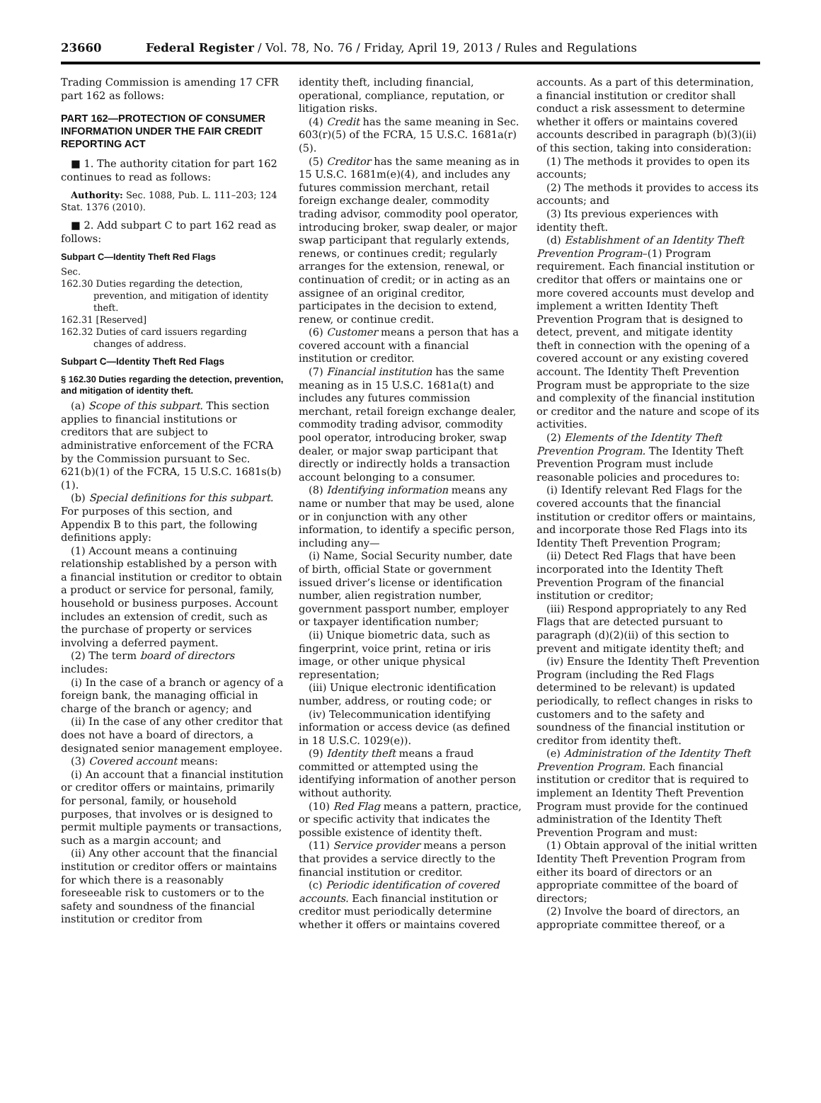23660 Federal Register / Vol. 78, No. 76 / Friday, April 19, 2013 / Rules and Regulations
Trading Commission is amending 17 CFR part 162 as follows:
PART 162—PROTECTION OF CONSUMER INFORMATION UNDER THE FAIR CREDIT REPORTING ACT
■ 1. The authority citation for part 162 continues to read as follows:
Authority: Sec. 1088, Pub. L. 111–203; 124 Stat. 1376 (2010).
■ 2. Add subpart C to part 162 read as follows:
Subpart C—Identity Theft Red Flags
Sec.
162.30 Duties regarding the detection, prevention, and mitigation of identity theft.
162.31 [Reserved]
162.32 Duties of card issuers regarding changes of address.
Subpart C—Identity Theft Red Flags
§ 162.30 Duties regarding the detection, prevention, and mitigation of identity theft.
(a) Scope of this subpart. This section applies to financial institutions or creditors that are subject to administrative enforcement of the FCRA by the Commission pursuant to Sec. 621(b)(1) of the FCRA, 15 U.S.C. 1681s(b)(1).
(b) Special definitions for this subpart. For purposes of this section, and Appendix B to this part, the following definitions apply:
(1) Account means a continuing relationship established by a person with a financial institution or creditor to obtain a product or service for personal, family, household or business purposes. Account includes an extension of credit, such as the purchase of property or services involving a deferred payment.
(2) The term board of directors includes:
(i) In the case of a branch or agency of a foreign bank, the managing official in charge of the branch or agency; and
(ii) In the case of any other creditor that does not have a board of directors, a designated senior management employee.
(3) Covered account means:
(i) An account that a financial institution or creditor offers or maintains, primarily for personal, family, or household purposes, that involves or is designed to permit multiple payments or transactions, such as a margin account; and
(ii) Any other account that the financial institution or creditor offers or maintains for which there is a reasonably foreseeable risk to customers or to the safety and soundness of the financial institution or creditor from
identity theft, including financial, operational, compliance, reputation, or litigation risks.
(4) Credit has the same meaning in Sec. 603(r)(5) of the FCRA, 15 U.S.C. 1681a(r)(5).
(5) Creditor has the same meaning as in 15 U.S.C. 1681m(e)(4), and includes any futures commission merchant, retail foreign exchange dealer, commodity trading advisor, commodity pool operator, introducing broker, swap dealer, or major swap participant that regularly extends, renews, or continues credit; regularly arranges for the extension, renewal, or continuation of credit; or in acting as an assignee of an original creditor, participates in the decision to extend, renew, or continue credit.
(6) Customer means a person that has a covered account with a financial institution or creditor.
(7) Financial institution has the same meaning as in 15 U.S.C. 1681a(t) and includes any futures commission merchant, retail foreign exchange dealer, commodity trading advisor, commodity pool operator, introducing broker, swap dealer, or major swap participant that directly or indirectly holds a transaction account belonging to a consumer.
(8) Identifying information means any name or number that may be used, alone or in conjunction with any other information, to identify a specific person, including any—
(i) Name, Social Security number, date of birth, official State or government issued driver’s license or identification number, alien registration number, government passport number, employer or taxpayer identification number;
(ii) Unique biometric data, such as fingerprint, voice print, retina or iris image, or other unique physical representation;
(iii) Unique electronic identification number, address, or routing code; or
(iv) Telecommunication identifying information or access device (as defined in 18 U.S.C. 1029(e)).
(9) Identity theft means a fraud committed or attempted using the identifying information of another person without authority.
(10) Red Flag means a pattern, practice, or specific activity that indicates the possible existence of identity theft.
(11) Service provider means a person that provides a service directly to the financial institution or creditor.
(c) Periodic identification of covered accounts. Each financial institution or creditor must periodically determine whether it offers or maintains covered
accounts. As a part of this determination, a financial institution or creditor shall conduct a risk assessment to determine whether it offers or maintains covered accounts described in paragraph (b)(3)(ii) of this section, taking into consideration:
(1) The methods it provides to open its accounts;
(2) The methods it provides to access its accounts; and
(3) Its previous experiences with identity theft.
(d) Establishment of an Identity Theft Prevention Program–(1) Program requirement. Each financial institution or creditor that offers or maintains one or more covered accounts must develop and implement a written Identity Theft Prevention Program that is designed to detect, prevent, and mitigate identity theft in connection with the opening of a covered account or any existing covered account. The Identity Theft Prevention Program must be appropriate to the size and complexity of the financial institution or creditor and the nature and scope of its activities.
(2) Elements of the Identity Theft Prevention Program. The Identity Theft Prevention Program must include reasonable policies and procedures to:
(i) Identify relevant Red Flags for the covered accounts that the financial institution or creditor offers or maintains, and incorporate those Red Flags into its Identity Theft Prevention Program;
(ii) Detect Red Flags that have been incorporated into the Identity Theft Prevention Program of the financial institution or creditor;
(iii) Respond appropriately to any Red Flags that are detected pursuant to paragraph (d)(2)(ii) of this section to prevent and mitigate identity theft; and
(iv) Ensure the Identity Theft Prevention Program (including the Red Flags determined to be relevant) is updated periodically, to reflect changes in risks to customers and to the safety and soundness of the financial institution or creditor from identity theft.
(e) Administration of the Identity Theft Prevention Program. Each financial institution or creditor that is required to implement an Identity Theft Prevention Program must provide for the continued administration of the Identity Theft Prevention Program and must:
(1) Obtain approval of the initial written Identity Theft Prevention Program from either its board of directors or an appropriate committee of the board of directors;
(2) Involve the board of directors, an appropriate committee thereof, or a